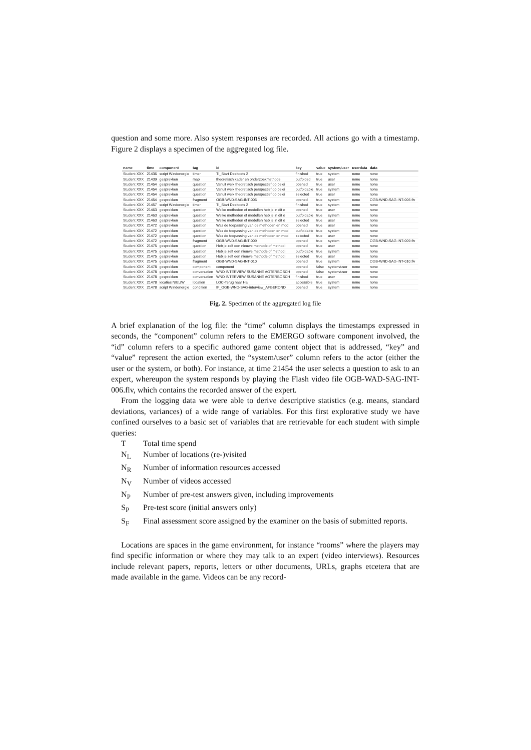question and some more. Also system responses are recorded. All actions go with a timestamp. Figure 2 displays a specimen of the aggregated log file.
| name | time | component | tag | id | key | value | system/user | userdata | data |
| --- | --- | --- | --- | --- | --- | --- | --- | --- | --- |
| Student XXX | 21436 | script Windenergie | timer | TI_Start Deeltoets 2 | finished | true | system | none | none |
| Student XXX | 21439 | gesprekken | map | theoretisch kader en onderzoekmethode | outfolded | true | user | none | none |
| Student XXX | 21454 | gesprekken | question | Vanuit welk theoretisch perspectief op belei | opened | true | user | none | none |
| Student XXX | 21454 | gesprekken | question | Vanuit welk theoretisch perspectief op belei | outfoldable | true | system | none | none |
| Student XXX | 21454 | gesprekken | question | Vanuit welk theoretisch perspectief op belei | selected | true | user | none | none |
| Student XXX | 21454 | gesprekken | fragment | OGB-WND-SAG-INT-006 | opened | true | system | none | OGB-WND-SAG-INT-006.flv |
| Student XXX | 21457 | script Windenergie | timer | TI_Start Deeltoets 2 | finished | true | system | none | none |
| Student XXX | 21463 | gesprekken | question | Welke methoden of modellen heb je in dit o | opened | true | user | none | none |
| Student XXX | 21463 | gesprekken | question | Welke methoden of modellen heb je in dit o | outfoldable | true | system | none | none |
| Student XXX | 21463 | gesprekken | question | Welke methoden of modellen heb je in dit o | selected | true | user | none | none |
| Student XXX | 21472 | gesprekken | question | Was de toepassing van de methoden en mod | opened | true | user | none | none |
| Student XXX | 21472 | gesprekken | question | Was de toepassing van de methoden en mod | outfoldable | true | system | none | none |
| Student XXX | 21472 | gesprekken | question | Was de toepassing van de methoden en mod | selected | true | user | none | none |
| Student XXX | 21472 | gesprekken | fragment | OGB-WND-SAG-INT-009 | opened | true | system | none | OGB-WND-SAG-INT-009.flv |
| Student XXX | 21475 | gesprekken | question | Heb je zelf een nieuwe methode of methodi | opened | true | user | none | none |
| Student XXX | 21475 | gesprekken | question | Heb je zelf een nieuwe methode of methodi | outfoldable | true | system | none | none |
| Student XXX | 21475 | gesprekken | question | Heb je zelf een nieuwe methode of methodi | selected | true | user | none | none |
| Student XXX | 21475 | gesprekken | fragment | OGB-WND-SAG-INT-010 | opened | true | system | none | OGB-WND-SAG-INT-010.flv |
| Student XXX | 21478 | gesprekken | component | component | opened | false | system/user | none | none |
| Student XXX | 21478 | gesprekken | conversation | WND INTERVIEW SUSANNE AGTERBOSCH | opened | false | system/user | none | none |
| Student XXX | 21478 | gesprekken | conversation | WND INTERVIEW SUSANNE AGTERBOSCH | finished | true | user | none | none |
| Student XXX | 21478 | locaties NIEUW | location | LOC-Terug naar Hal | accessible | true | system | none | none |
| Student XXX | 21478 | script Windenergie | condition | IF_OGB-WND-SAG-interview_AFGEROND | opened | true | system | none | none |
Fig. 2. Specimen of the aggregated log file
A brief explanation of the log file: the “time” column displays the timestamps expressed in seconds, the “component” column refers to the EMERGO software component involved, the “id” column refers to a specific authored game content object that is addressed, “key” and “value” represent the action exerted, the “system/user” column refers to the actor (either the user or the system, or both). For instance, at time 21454 the user selects a question to ask to an expert, whereupon the system responds by playing the Flash video file OGB-WAD-SAG-INT-006.flv, which contains the recorded answer of the expert.
From the logging data we were able to derive descriptive statistics (e.g. means, standard deviations, variances) of a wide range of variables. For this first explorative study we have confined ourselves to a basic set of variables that are retrievable for each student with simple queries:
T Total time spend
N<sub>L</sub> Number of locations (re-)visited
N<sub>R</sub> Number of information resources accessed
N<sub>V</sub> Number of videos accessed
N<sub>P</sub> Number of pre-test answers given, including improvements
S<sub>P</sub> Pre-test score (initial answers only)
S<sub>F</sub> Final assessment score assigned by the examiner on the basis of submitted reports.
Locations are spaces in the game environment, for instance “rooms” where the players may find specific information or where they may talk to an expert (video interviews). Resources include relevant papers, reports, letters or other documents, URLs, graphs etcetera that are made available in the game. Videos can be any record-